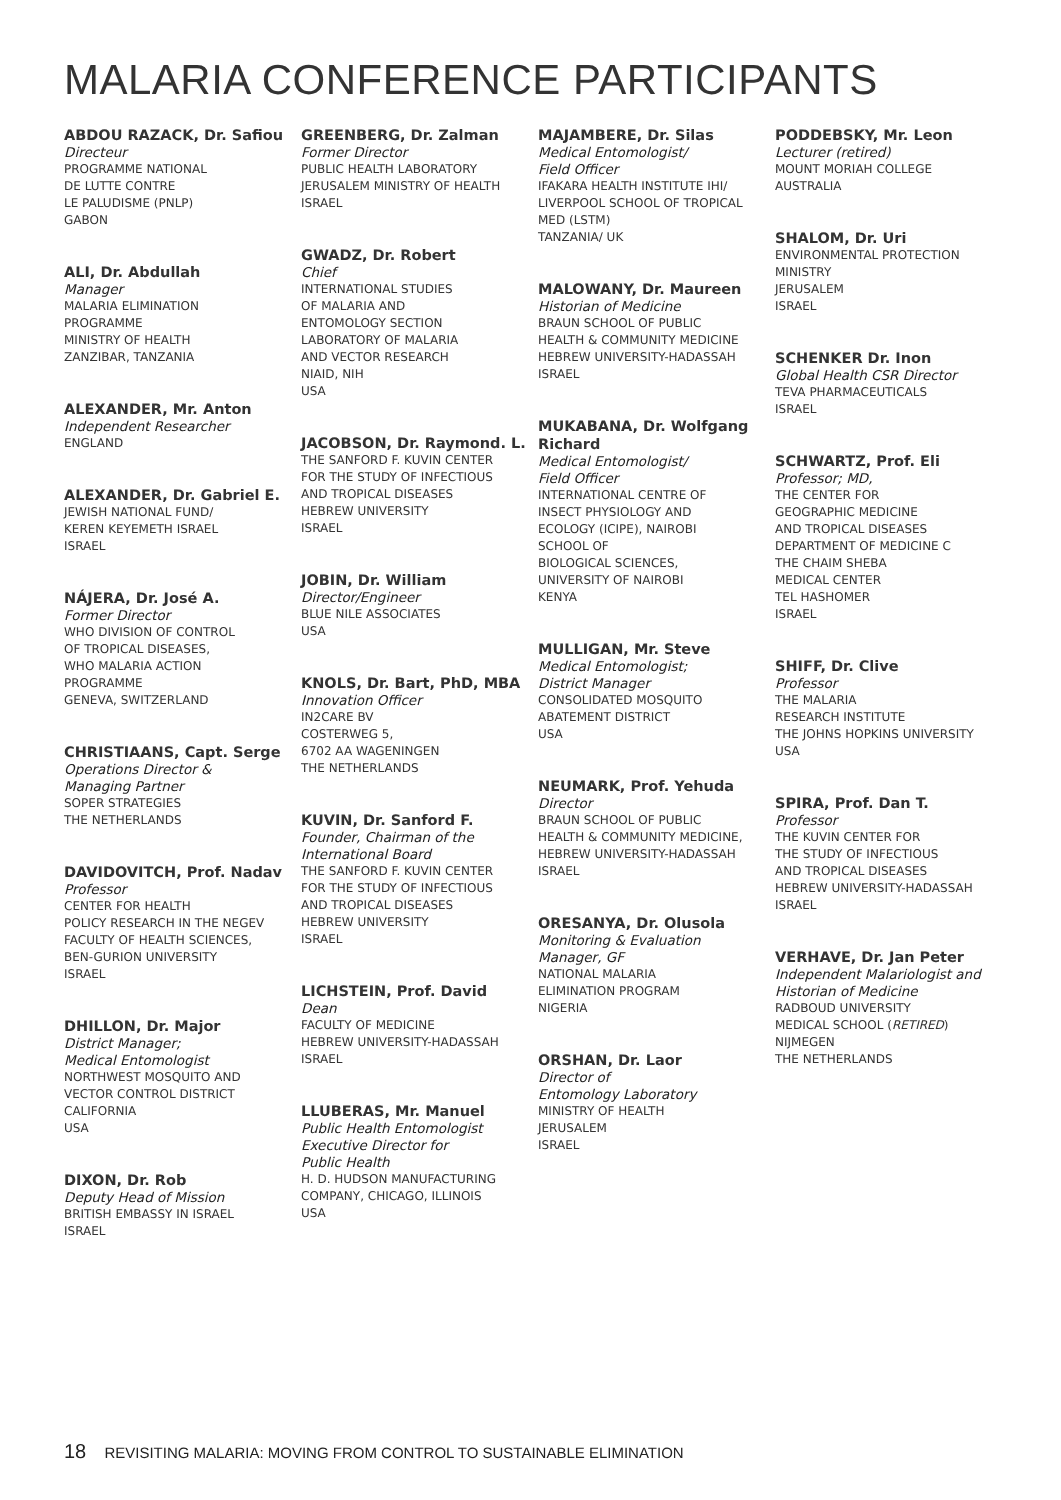MALARIA CONFERENCE PARTICIPANTS
ABDOU RAZACK, Dr. Safiou
Directeur
PROGRAMME NATIONAL
DE LUTTE CONTRE
LE PALUDISME (PNLP)
GABON
ALI, Dr. Abdullah
Manager
MALARIA ELIMINATION
PROGRAMME
MINISTRY OF HEALTH
ZANZIBAR, TANZANIA
ALEXANDER, Mr. Anton
Independent Researcher
ENGLAND
ALEXANDER, Dr. Gabriel E.
JEWISH NATIONAL FUND/
KEREN KEYEMETH ISRAEL
ISRAEL
NÁJERA, Dr. José A.
Former Director
WHO DIVISION OF CONTROL
OF TROPICAL DISEASES,
WHO MALARIA ACTION
PROGRAMME
GENEVA, SWITZERLAND
CHRISTIAANS, Capt. Serge
Operations Director &
Managing Partner
SOPER STRATEGIES
THE NETHERLANDS
DAVIDOVITCH, Prof. Nadav
Professor
CENTER FOR HEALTH
POLICY RESEARCH IN THE NEGEV
FACULTY OF HEALTH SCIENCES,
BEN-GURION UNIVERSITY
ISRAEL
DHILLON, Dr. Major
District Manager;
Medical Entomologist
NORTHWEST MOSQUITO AND
VECTOR CONTROL DISTRICT
CALIFORNIA
USA
DIXON, Dr. Rob
Deputy Head of Mission
BRITISH EMBASSY IN ISRAEL
ISRAEL
GREENBERG, Dr. Zalman
Former Director
PUBLIC HEALTH LABORATORY
JERUSALEM MINISTRY OF HEALTH
ISRAEL
GWADZ, Dr. Robert
Chief
INTERNATIONAL STUDIES
OF MALARIA AND
ENTOMOLOGY SECTION
LABORATORY OF MALARIA
AND VECTOR RESEARCH
NIAID, NIH
USA
JACOBSON, Dr. Raymond. L.
THE SANFORD F. KUVIN CENTER
FOR THE STUDY OF INFECTIOUS
AND TROPICAL DISEASES
HEBREW UNIVERSITY
ISRAEL
JOBIN, Dr. William
Director/Engineer
BLUE NILE ASSOCIATES
USA
KNOLS, Dr. Bart, PhD, MBA
Innovation Officer
IN2CARE BV
COSTERWEG 5,
6702 AA WAGENINGEN
THE NETHERLANDS
KUVIN, Dr. Sanford F.
Founder, Chairman of the
International Board
THE SANFORD F. KUVIN CENTER
FOR THE STUDY OF INFECTIOUS
AND TROPICAL DISEASES
HEBREW UNIVERSITY
ISRAEL
LICHSTEIN, Prof. David
Dean
FACULTY OF MEDICINE
HEBREW UNIVERSITY-HADASSAH
ISRAEL
LLUBERAS, Mr. Manuel
Public Health Entomologist
Executive Director for
Public Health
H. D. HUDSON MANUFACTURING
COMPANY, CHICAGO, ILLINOIS
USA
MAJAMBERE, Dr. Silas
Medical Entomologist/
Field Officer
IFAKARA HEALTH INSTITUTE IHI/
LIVERPOOL SCHOOL OF TROPICAL
MED (LSTM)
TANZANIA/ UK
MALOWANY, Dr. Maureen
Historian of Medicine
BRAUN SCHOOL OF PUBLIC
HEALTH & COMMUNITY MEDICINE
HEBREW UNIVERSITY-HADASSAH
ISRAEL
MUKABANA, Dr. Wolfgang
Richard
Medical Entomologist/
Field Officer
INTERNATIONAL CENTRE OF
INSECT PHYSIOLOGY AND
ECOLOGY (ICIPE), NAIROBI
SCHOOL OF
BIOLOGICAL SCIENCES,
UNIVERSITY OF NAIROBI
KENYA
MULLIGAN, Mr. Steve
Medical Entomologist;
District Manager
CONSOLIDATED MOSQUITO
ABATEMENT DISTRICT
USA
NEUMARK, Prof. Yehuda
Director
BRAUN SCHOOL OF PUBLIC
HEALTH & COMMUNITY MEDICINE,
HEBREW UNIVERSITY-HADASSAH
ISRAEL
ORESANYA, Dr. Olusola
Monitoring & Evaluation
Manager, GF
NATIONAL MALARIA
ELIMINATION PROGRAM
NIGERIA
ORSHAN, Dr. Laor
Director of
Entomology Laboratory
MINISTRY OF HEALTH
JERUSALEM
ISRAEL
PODDEBSKY, Mr. Leon
Lecturer (retired)
MOUNT MORIAH COLLEGE
AUSTRALIA
SHALOM, Dr. Uri
ENVIRONMENTAL PROTECTION
MINISTRY
JERUSALEM
ISRAEL
SCHENKER Dr. Inon
Global Health CSR Director
TEVA PHARMACEUTICALS
ISRAEL
SCHWARTZ, Prof. Eli
Professor; MD,
THE CENTER FOR
GEOGRAPHIC MEDICINE
AND TROPICAL DISEASES
DEPARTMENT OF MEDICINE C
THE CHAIM SHEBA
MEDICAL CENTER
TEL HASHOMER
ISRAEL
SHIFF, Dr. Clive
Professor
THE MALARIA
RESEARCH INSTITUTE
THE JOHNS HOPKINS UNIVERSITY
USA
SPIRA, Prof. Dan T.
Professor
THE KUVIN CENTER FOR
THE STUDY OF INFECTIOUS
AND TROPICAL DISEASES
HEBREW UNIVERSITY-HADASSAH
ISRAEL
VERHAVE, Dr. Jan Peter
Independent Malariologist and
Historian of Medicine
RADBOUD UNIVERSITY
MEDICAL SCHOOL (RETIRED)
NIJMEGEN
THE NETHERLANDS
18 REVISITING MALARIA: MOVING FROM CONTROL TO SUSTAINABLE ELIMINATION